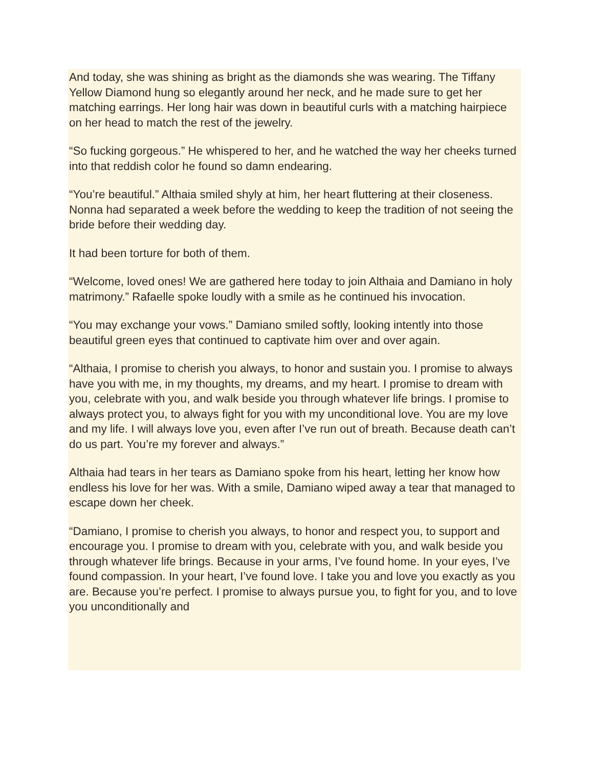And today, she was shining as bright as the diamonds she was wearing. The Tiffany Yellow Diamond hung so elegantly around her neck, and he made sure to get her matching earrings. Her long hair was down in beautiful curls with a matching hairpiece on her head to match the rest of the jewelry.
“So fucking gorgeous.” He whispered to her, and he watched the way her cheeks turned into that reddish color he found so damn endearing.
“You’re beautiful.” Althaia smiled shyly at him, her heart fluttering at their closeness. Nonna had separated a week before the wedding to keep the tradition of not seeing the bride before their wedding day.
It had been torture for both of them.
“Welcome, loved ones! We are gathered here today to join Althaia and Damiano in holy matrimony.” Rafaelle spoke loudly with a smile as he continued his invocation.
“You may exchange your vows.” Damiano smiled softly, looking intently into those beautiful green eyes that continued to captivate him over and over again.
“Althaia, I promise to cherish you always, to honor and sustain you. I promise to always have you with me, in my thoughts, my dreams, and my heart. I promise to dream with you, celebrate with you, and walk beside you through whatever life brings. I promise to always protect you, to always fight for you with my unconditional love. You are my love and my life. I will always love you, even after I’ve run out of breath. Because death can’t do us part. You’re my forever and always.”
Althaia had tears in her tears as Damiano spoke from his heart, letting her know how endless his love for her was. With a smile, Damiano wiped away a tear that managed to escape down her cheek.
“Damiano, I promise to cherish you always, to honor and respect you, to support and encourage you. I promise to dream with you, celebrate with you, and walk beside you through whatever life brings. Because in your arms, I’ve found home. In your eyes, I’ve found compassion. In your heart, I’ve found love. I take you and love you exactly as you are. Because you’re perfect. I promise to always pursue you, to fight for you, and to love you unconditionally and